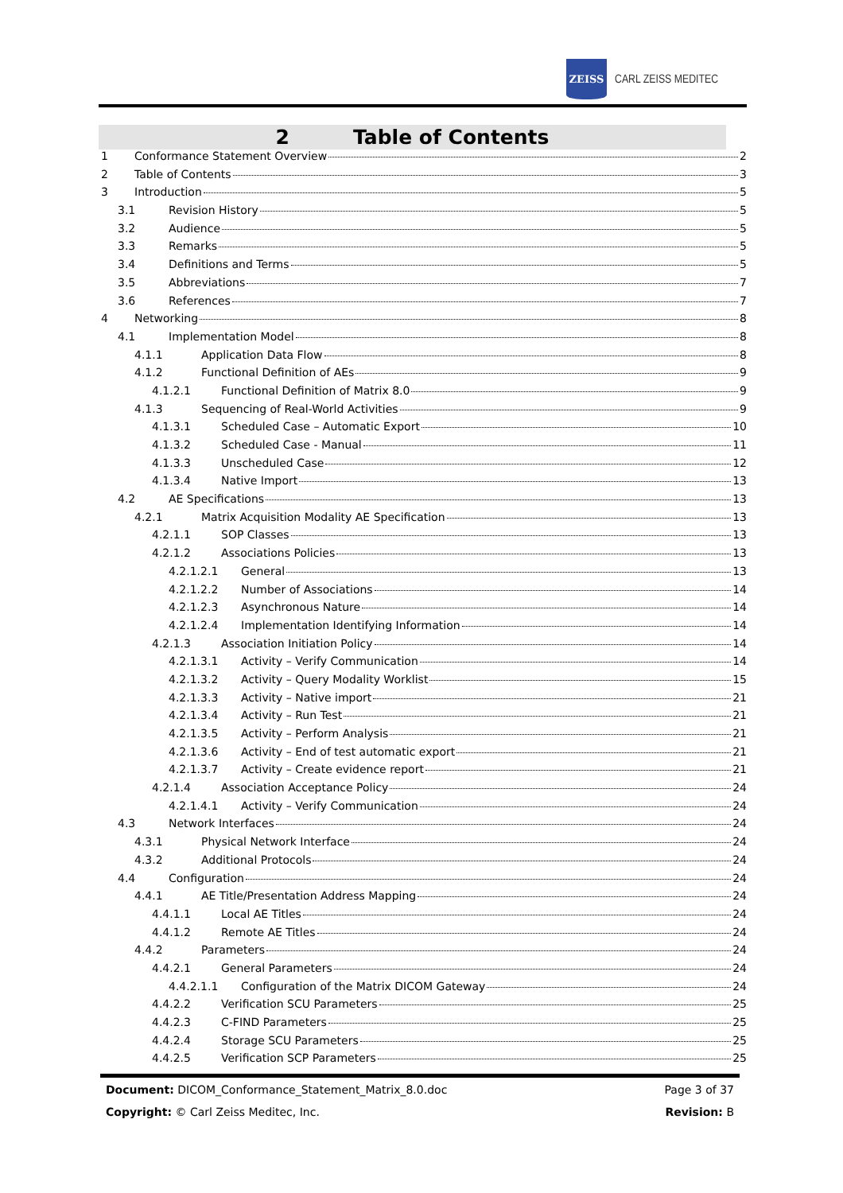ZEISS
CARL ZEISS MEDITEC
2 Table of Contents
1 Conformance Statement Overview 2
2 Table of Contents 3
3 Introduction 5
3.1 Revision History 5
3.2 Audience 5
3.3 Remarks 5
3.4 Definitions and Terms 5
3.5 Abbreviations 7
3.6 References 7
4 Networking 8
4.1 Implementation Model 8
4.1.1 Application Data Flow 8
4.1.2 Functional Definition of AEs 9
4.1.2.1 Functional Definition of Matrix 8.0 9
4.1.3 Sequencing of Real-World Activities 9
4.1.3.1 Scheduled Case – Automatic Export 10
4.1.3.2 Scheduled Case - Manual 11
4.1.3.3 Unscheduled Case 12
4.1.3.4 Native Import 13
4.2 AE Specifications 13
4.2.1 Matrix Acquisition Modality AE Specification 13
4.2.1.1 SOP Classes 13
4.2.1.2 Associations Policies 13
4.2.1.2.1 General 13
4.2.1.2.2 Number of Associations 14
4.2.1.2.3 Asynchronous Nature 14
4.2.1.2.4 Implementation Identifying Information 14
4.2.1.3 Association Initiation Policy 14
4.2.1.3.1 Activity – Verify Communication 14
4.2.1.3.2 Activity – Query Modality Worklist 15
4.2.1.3.3 Activity – Native import 21
4.2.1.3.4 Activity – Run Test 21
4.2.1.3.5 Activity – Perform Analysis 21
4.2.1.3.6 Activity – End of test automatic export 21
4.2.1.3.7 Activity – Create evidence report 21
4.2.1.4 Association Acceptance Policy 24
4.2.1.4.1 Activity – Verify Communication 24
4.3 Network Interfaces 24
4.3.1 Physical Network Interface 24
4.3.2 Additional Protocols 24
4.4 Configuration 24
4.4.1 AE Title/Presentation Address Mapping 24
4.4.1.1 Local AE Titles 24
4.4.1.2 Remote AE Titles 24
4.4.2 Parameters 24
4.4.2.1 General Parameters 24
4.4.2.1.1 Configuration of the Matrix DICOM Gateway 24
4.4.2.2 Verification SCU Parameters 25
4.4.2.3 C-FIND Parameters 25
4.4.2.4 Storage SCU Parameters 25
4.4.2.5 Verification SCP Parameters 25
Document: DICOM_Conformance_Statement_Matrix_8.0.doc Page 3 of 37
Copyright: © Carl Zeiss Meditec, Inc. Revision: B